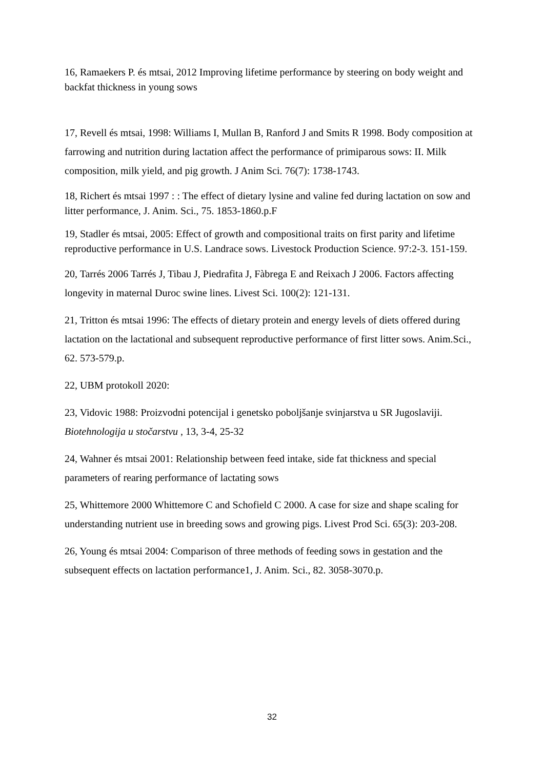16, Ramaekers P. és mtsai, 2012 Improving lifetime performance by steering on body weight and backfat thickness in young sows
17, Revell és mtsai, 1998: Williams I, Mullan B, Ranford J and Smits R 1998. Body composition at farrowing and nutrition during lactation affect the performance of primiparous sows: II. Milk composition, milk yield, and pig growth. J Anim Sci. 76(7): 1738-1743.
18, Richert és mtsai 1997 : : The effect of dietary lysine and valine fed during lactation on sow and litter performance, J. Anim. Sci., 75. 1853-1860.p.F
19, Stadler és mtsai, 2005: Effect of growth and compositional traits on first parity and lifetime reproductive performance in U.S. Landrace sows. Livestock Production Science. 97:2-3. 151-159.
20, Tarrés 2006 Tarrés J, Tibau J, Piedrafita J, Fàbrega E and Reixach J 2006. Factors affecting longevity in maternal Duroc swine lines. Livest Sci. 100(2): 121-131.
21, Tritton és mtsai 1996: The effects of dietary protein and energy levels of diets offered during lactation on the lactational and subsequent reproductive performance of first litter sows. Anim.Sci., 62. 573-579.p.
22, UBM protokoll 2020:
23, Vidovic 1988: Proizvodni potencijal i genetsko poboljšanje svinjarstva u SR Jugoslaviji. Biotehnologija u stočarstvu , 13, 3-4, 25-32
24, Wahner és mtsai 2001: Relationship between feed intake, side fat thickness and special parameters of rearing performance of lactating sows
25, Whittemore 2000 Whittemore C and Schofield C 2000. A case for size and shape scaling for understanding nutrient use in breeding sows and growing pigs. Livest Prod Sci. 65(3): 203-208.
26, Young és mtsai 2004: Comparison of three methods of feeding sows in gestation and the subsequent effects on lactation performance1, J. Anim. Sci., 82. 3058-3070.p.
32